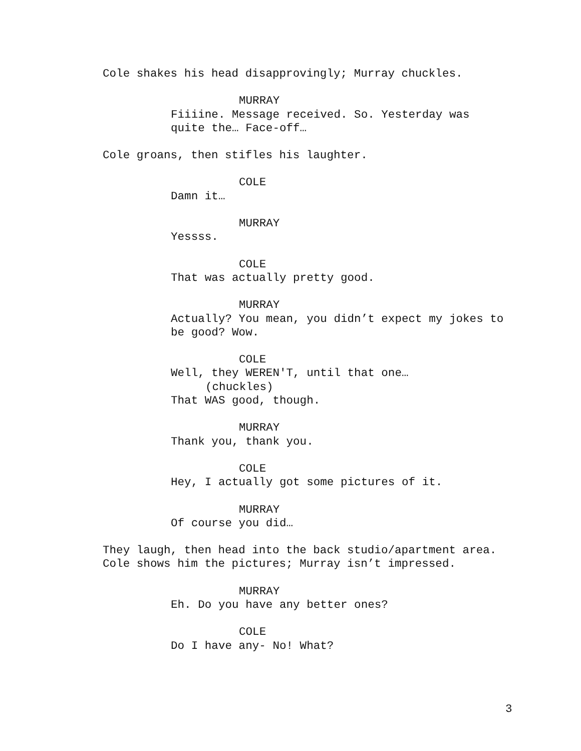Cole shakes his head disapprovingly; Murray chuckles.
MURRAY
Fiiiine. Message received. So. Yesterday was
quite the… Face-off…
Cole groans, then stifles his laughter.
COLE
Damn it…
MURRAY
Yessss.
COLE
That was actually pretty good.
MURRAY
Actually? You mean, you didn’t expect my jokes to
be good? Wow.
COLE
Well, they WEREN'T, until that one…
(chuckles)
That WAS good, though.
MURRAY
Thank you, thank you.
COLE
Hey, I actually got some pictures of it.
MURRAY
Of course you did…
They laugh, then head into the back studio/apartment area.
Cole shows him the pictures; Murray isn’t impressed.
MURRAY
Eh. Do you have any better ones?
COLE
Do I have any- No! What?
3